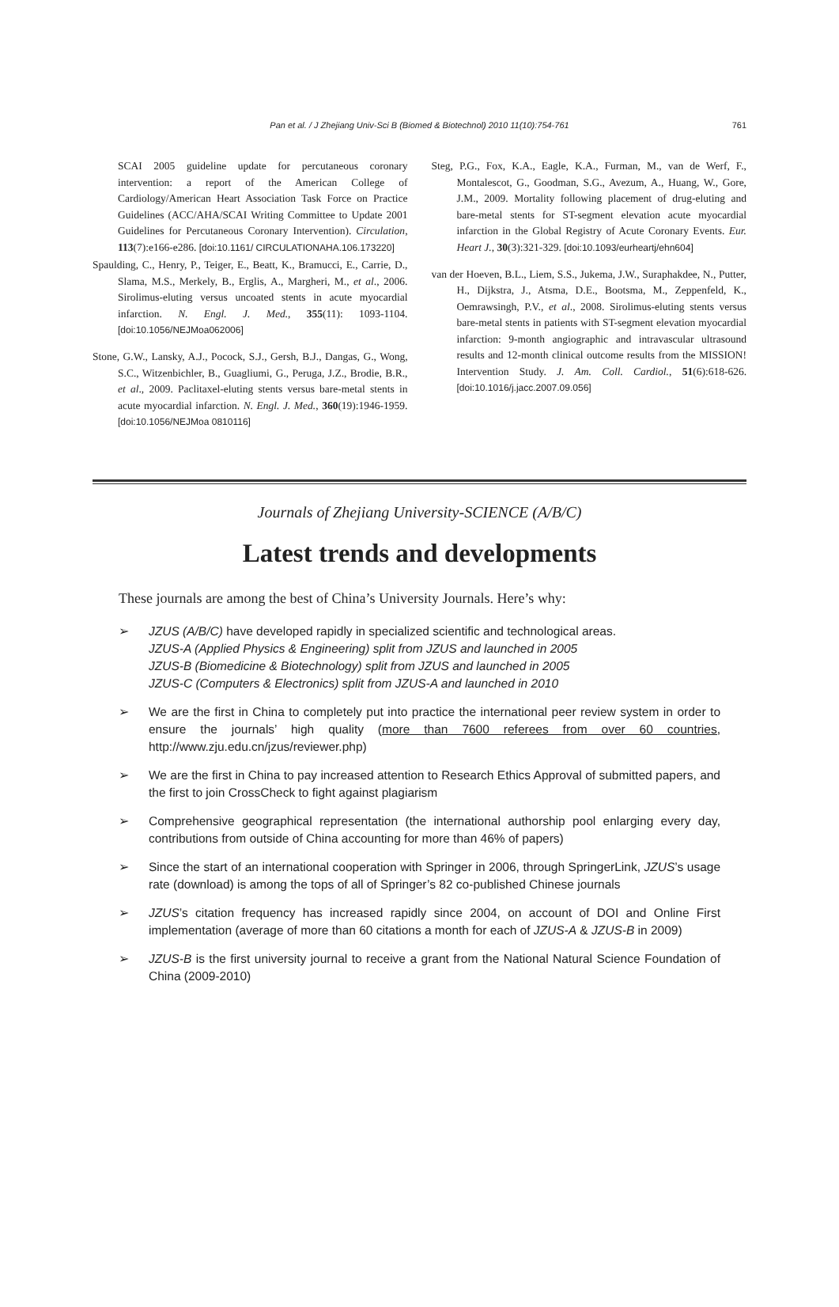Pan et al. / J Zhejiang Univ-Sci B (Biomed & Biotechnol) 2010 11(10):754-761 761
SCAI 2005 guideline update for percutaneous coronary intervention: a report of the American College of Cardiology/American Heart Association Task Force on Practice Guidelines (ACC/AHA/SCAI Writing Committee to Update 2001 Guidelines for Percutaneous Coronary Intervention). Circulation, 113(7):e166-e286. [doi:10.1161/ CIRCULATIONAHA.106.173220]
Spaulding, C., Henry, P., Teiger, E., Beatt, K., Bramucci, E., Carrie, D., Slama, M.S., Merkely, B., Erglis, A., Margheri, M., et al., 2006. Sirolimus-eluting versus uncoated stents in acute myocardial infarction. N. Engl. J. Med., 355(11): 1093-1104. [doi:10.1056/NEJMoa062006]
Stone, G.W., Lansky, A.J., Pocock, S.J., Gersh, B.J., Dangas, G., Wong, S.C., Witzenbichler, B., Guagliumi, G., Peruga, J.Z., Brodie, B.R., et al., 2009. Paclitaxel-eluting stents versus bare-metal stents in acute myocardial infarction. N. Engl. J. Med., 360(19):1946-1959. [doi:10.1056/NEJMoa 0810116]
Steg, P.G., Fox, K.A., Eagle, K.A., Furman, M., van de Werf, F., Montalescot, G., Goodman, S.G., Avezum, A., Huang, W., Gore, J.M., 2009. Mortality following placement of drug-eluting and bare-metal stents for ST-segment elevation acute myocardial infarction in the Global Registry of Acute Coronary Events. Eur. Heart J., 30(3):321-329. [doi:10.1093/eurheartj/ehn604]
van der Hoeven, B.L., Liem, S.S., Jukema, J.W., Suraphakdee, N., Putter, H., Dijkstra, J., Atsma, D.E., Bootsma, M., Zeppenfeld, K., Oemrawsingh, P.V., et al., 2008. Sirolimus-eluting stents versus bare-metal stents in patients with ST-segment elevation myocardial infarction: 9-month angiographic and intravascular ultrasound results and 12-month clinical outcome results from the MISSION! Intervention Study. J. Am. Coll. Cardiol., 51(6):618-626. [doi:10.1016/j.jacc.2007.09.056]
Journals of Zhejiang University-SCIENCE (A/B/C)
Latest trends and developments
These journals are among the best of China’s University Journals. Here’s why:
➢ JZUS (A/B/C) have developed rapidly in specialized scientific and technological areas.
JZUS-A (Applied Physics & Engineering) split from JZUS and launched in 2005
JZUS-B (Biomedicine & Biotechnology) split from JZUS and launched in 2005
JZUS-C (Computers & Electronics) split from JZUS-A and launched in 2010
➢ We are the first in China to completely put into practice the international peer review system in order to ensure the journals’ high quality (more than 7600 referees from over 60 countries, http://www.zju.edu.cn/jzus/reviewer.php)
➢ We are the first in China to pay increased attention to Research Ethics Approval of submitted papers, and the first to join CrossCheck to fight against plagiarism
➢ Comprehensive geographical representation (the international authorship pool enlarging every day, contributions from outside of China accounting for more than 46% of papers)
➢ Since the start of an international cooperation with Springer in 2006, through SpringerLink, JZUS’s usage rate (download) is among the tops of all of Springer’s 82 co-published Chinese journals
➢ JZUS’s citation frequency has increased rapidly since 2004, on account of DOI and Online First implementation (average of more than 60 citations a month for each of JZUS-A & JZUS-B in 2009)
➢ JZUS-B is the first university journal to receive a grant from the National Natural Science Foundation of China (2009-2010)